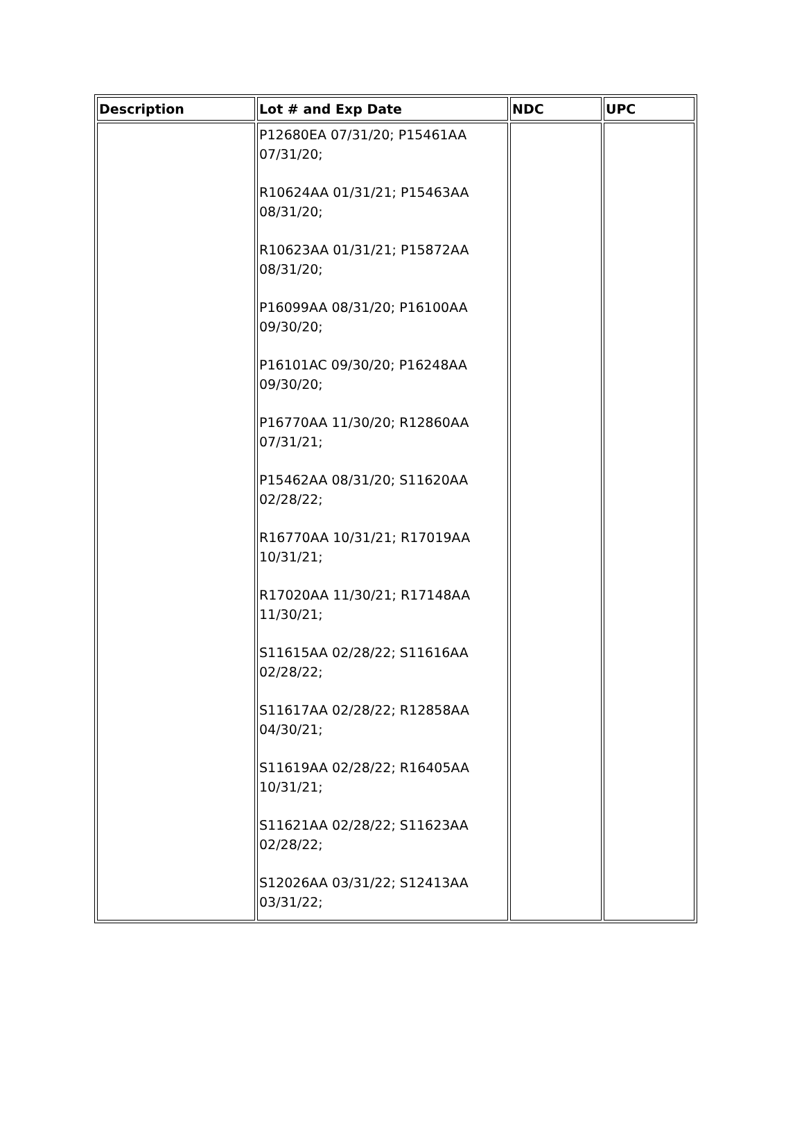| Description | Lot # and Exp Date | NDC | UPC |
| --- | --- | --- | --- |
| | P12680EA 07/31/20; P15461AA 07/31/20; R10624AA 01/31/21; P15463AA 08/31/20; R10623AA 01/31/21; P15872AA 08/31/20; P16099AA 08/31/20; P16100AA 09/30/20; P16101AC 09/30/20; P16248AA 09/30/20; P16770AA 11/30/20; R12860AA 07/31/21; P15462AA 08/31/20; S11620AA 02/28/22; R16770AA 10/31/21; R17019AA 10/31/21; R17020AA 11/30/21; R17148AA 11/30/21; S11615AA 02/28/22; S11616AA 02/28/22; S11617AA 02/28/22; R12858AA 04/30/21; S11619AA 02/28/22; R16405AA 10/31/21; S11621AA 02/28/22; S11623AA 02/28/22; S12026AA 03/31/22; S12413AA 03/31/22; | | |